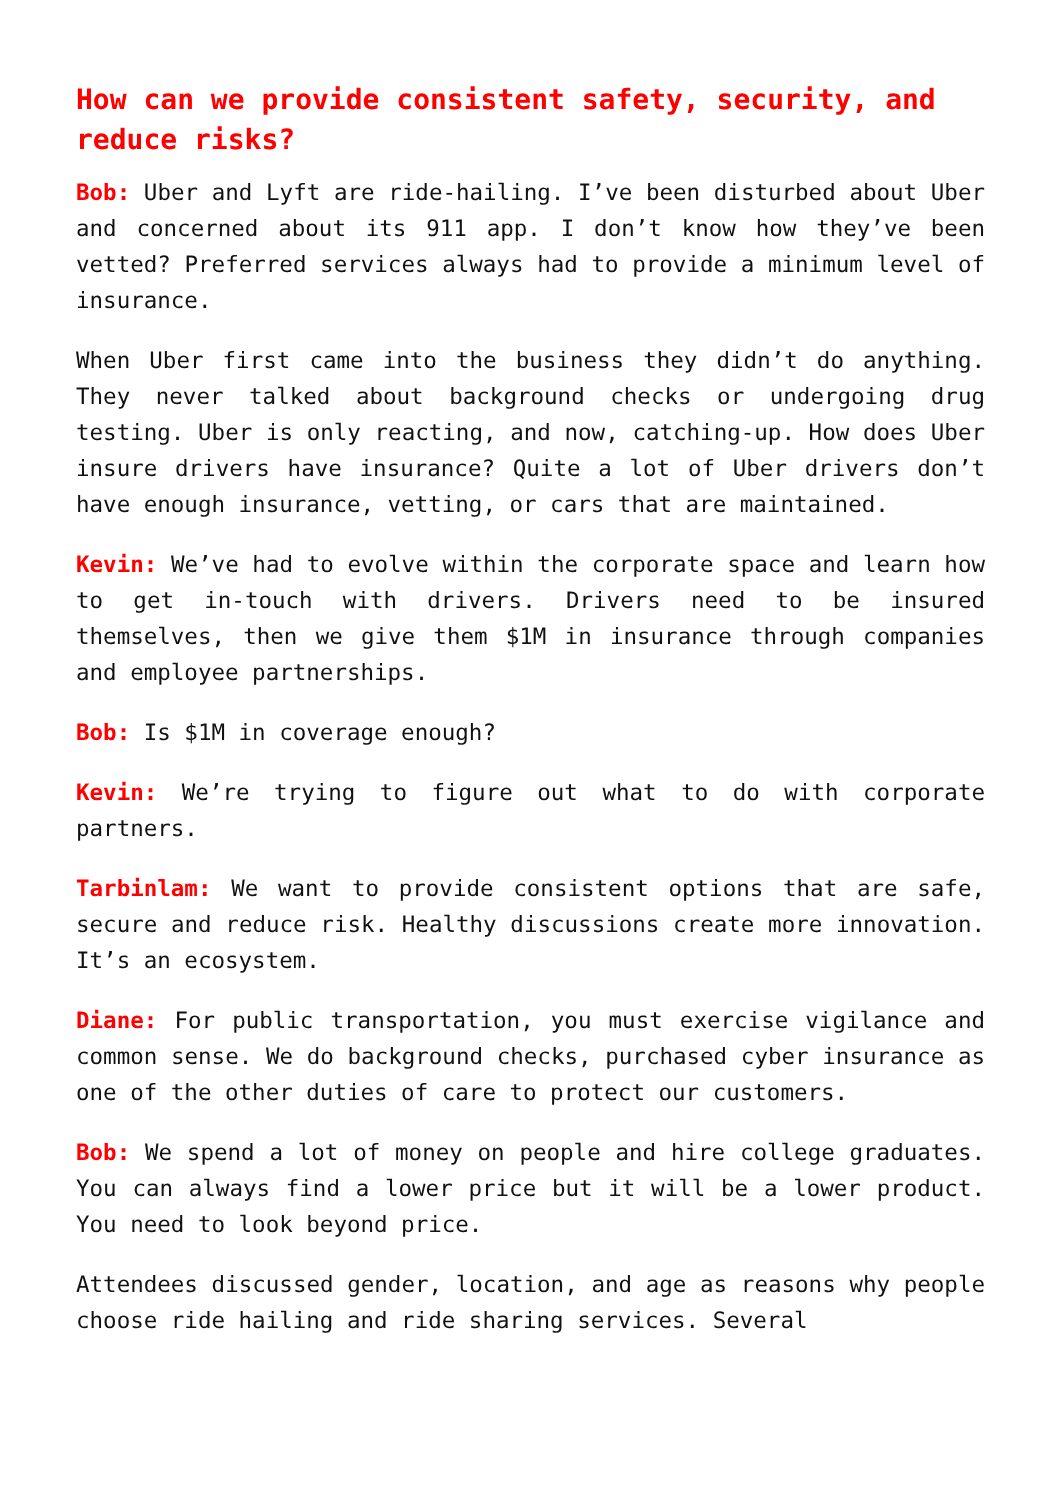How can we provide consistent safety, security, and reduce risks?
Bob: Uber and Lyft are ride-hailing. I’ve been disturbed about Uber and concerned about its 911 app. I don’t know how they’ve been vetted? Preferred services always had to provide a minimum level of insurance.
When Uber first came into the business they didn’t do anything. They never talked about background checks or undergoing drug testing. Uber is only reacting, and now, catching-up. How does Uber insure drivers have insurance? Quite a lot of Uber drivers don’t have enough insurance, vetting, or cars that are maintained.
Kevin: We’ve had to evolve within the corporate space and learn how to get in-touch with drivers. Drivers need to be insured themselves, then we give them $1M in insurance through companies and employee partnerships.
Bob: Is $1M in coverage enough?
Kevin: We’re trying to figure out what to do with corporate partners.
Tarbinlam: We want to provide consistent options that are safe, secure and reduce risk. Healthy discussions create more innovation. It’s an ecosystem.
Diane: For public transportation, you must exercise vigilance and common sense. We do background checks, purchased cyber insurance as one of the other duties of care to protect our customers.
Bob: We spend a lot of money on people and hire college graduates. You can always find a lower price but it will be a lower product. You need to look beyond price.
Attendees discussed gender, location, and age as reasons why people choose ride hailing and ride sharing services. Several